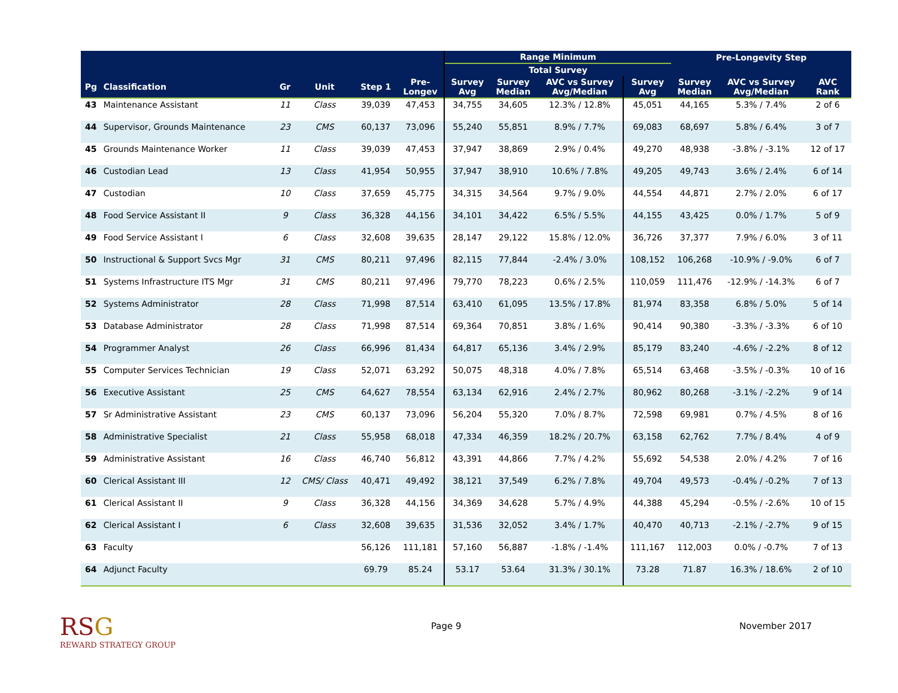| | | | | | | Range Minimum | | | | Pre-Longevity Step | | |
| --- | --- | --- | --- | --- | --- | --- | --- | --- | --- | --- | --- | --- |
| | | | | | | Total Survey | | | | | | |
| Pg | Classification | Gr | Unit | Step 1 | Pre- Longev | Survey Avg | Survey Median | AVC vs Survey Avg/Median | Survey Avg | Survey Median | AVC vs Survey Avg/Median | AVC Rank |
| 43 | Maintenance Assistant | 11 | Class | 39,039 | 47,453 | 34,755 | 34,605 | 12.3% / 12.8% | 45,051 | 44,165 | 5.3% / 7.4% | 2 of 6 |
| 44 | Supervisor, Grounds Maintenance | 23 | CMS | 60,137 | 73,096 | 55,240 | 55,851 | 8.9% / 7.7% | 69,083 | 68,697 | 5.8% / 6.4% | 3 of 7 |
| 45 | Grounds Maintenance Worker | 11 | Class | 39,039 | 47,453 | 37,947 | 38,869 | 2.9% / 0.4% | 49,270 | 48,938 | -3.8% / -3.1% | 12 of 17 |
| 46 | Custodian Lead | 13 | Class | 41,954 | 50,955 | 37,947 | 38,910 | 10.6% / 7.8% | 49,205 | 49,743 | 3.6% / 2.4% | 6 of 14 |
| 47 | Custodian | 10 | Class | 37,659 | 45,775 | 34,315 | 34,564 | 9.7% / 9.0% | 44,554 | 44,871 | 2.7% / 2.0% | 6 of 17 |
| 48 | Food Service Assistant II | 9 | Class | 36,328 | 44,156 | 34,101 | 34,422 | 6.5% / 5.5% | 44,155 | 43,425 | 0.0% / 1.7% | 5 of 9 |
| 49 | Food Service Assistant I | 6 | Class | 32,608 | 39,635 | 28,147 | 29,122 | 15.8% / 12.0% | 36,726 | 37,377 | 7.9% / 6.0% | 3 of 11 |
| 50 | Instructional & Support Svcs Mgr | 31 | CMS | 80,211 | 97,496 | 82,115 | 77,844 | -2.4% / 3.0% | 108,152 | 106,268 | -10.9% / -9.0% | 6 of 7 |
| 51 | Systems Infrastructure ITS Mgr | 31 | CMS | 80,211 | 97,496 | 79,770 | 78,223 | 0.6% / 2.5% | 110,059 | 111,476 | -12.9% / -14.3% | 6 of 7 |
| 52 | Systems Administrator | 28 | Class | 71,998 | 87,514 | 63,410 | 61,095 | 13.5% / 17.8% | 81,974 | 83,358 | 6.8% / 5.0% | 5 of 14 |
| 53 | Database Administrator | 28 | Class | 71,998 | 87,514 | 69,364 | 70,851 | 3.8% / 1.6% | 90,414 | 90,380 | -3.3% / -3.3% | 6 of 10 |
| 54 | Programmer Analyst | 26 | Class | 66,996 | 81,434 | 64,817 | 65,136 | 3.4% / 2.9% | 85,179 | 83,240 | -4.6% / -2.2% | 8 of 12 |
| 55 | Computer Services Technician | 19 | Class | 52,071 | 63,292 | 50,075 | 48,318 | 4.0% / 7.8% | 65,514 | 63,468 | -3.5% / -0.3% | 10 of 16 |
| 56 | Executive Assistant | 25 | CMS | 64,627 | 78,554 | 63,134 | 62,916 | 2.4% / 2.7% | 80,962 | 80,268 | -3.1% / -2.2% | 9 of 14 |
| 57 | Sr Administrative Assistant | 23 | CMS | 60,137 | 73,096 | 56,204 | 55,320 | 7.0% / 8.7% | 72,598 | 69,981 | 0.7% / 4.5% | 8 of 16 |
| 58 | Administrative Specialist | 21 | Class | 55,958 | 68,018 | 47,334 | 46,359 | 18.2% / 20.7% | 63,158 | 62,762 | 7.7% / 8.4% | 4 of 9 |
| 59 | Administrative Assistant | 16 | Class | 46,740 | 56,812 | 43,391 | 44,866 | 7.7% / 4.2% | 55,692 | 54,538 | 2.0% / 4.2% | 7 of 16 |
| 60 | Clerical Assistant III | 12 | CMS/ Class | 40,471 | 49,492 | 38,121 | 37,549 | 6.2% / 7.8% | 49,704 | 49,573 | -0.4% / -0.2% | 7 of 13 |
| 61 | Clerical Assistant II | 9 | Class | 36,328 | 44,156 | 34,369 | 34,628 | 5.7% / 4.9% | 44,388 | 45,294 | -0.5% / -2.6% | 10 of 15 |
| 62 | Clerical Assistant I | 6 | Class | 32,608 | 39,635 | 31,536 | 32,052 | 3.4% / 1.7% | 40,470 | 40,713 | -2.1% / -2.7% | 9 of 15 |
| 63 | Faculty | | | 56,126 | 111,181 | 57,160 | 56,887 | -1.8% / -1.4% | 111,167 | 112,003 | 0.0% / -0.7% | 7 of 13 |
| 64 | Adjunct Faculty | | | 69.79 | 85.24 | 53.17 | 53.64 | 31.3% / 30.1% | 73.28 | 71.87 | 16.3% / 18.6% | 2 of 10 |
RSG
REWARD STRATEGY GROUP
Page 9 November 2017